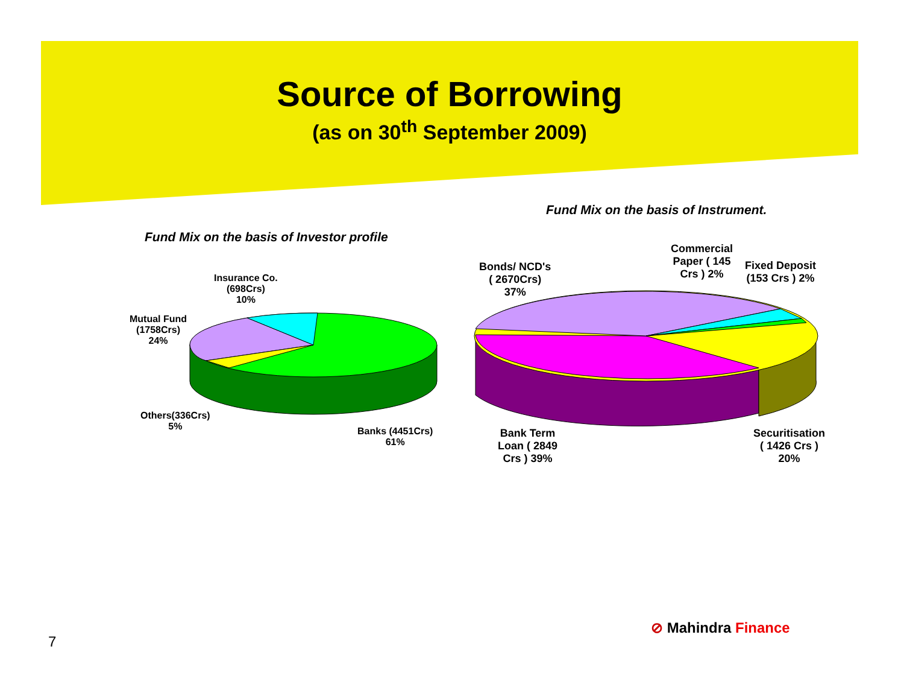Source of Borrowing
(as on 30<sup>th</sup> September 2009)
Fund Mix on the basis of Instrument.
Fund Mix on the basis of Investor profile
Insurance Co.
(698Crs)
10%
Mutual Fund
(1758Crs)
24%
Others(336Crs)
5%
Banks (4451Crs)
61%
Bonds/ NCD's
( 2670Crs)
37%
Commercial
Paper ( 145
Crs ) 2%
Fixed Deposit
(153 Crs ) 2%
Bank Term
Loan ( 2849
Crs ) 39%
Securitisation
( 1426 Crs )
20%
⊘ Mahindra Finance
7